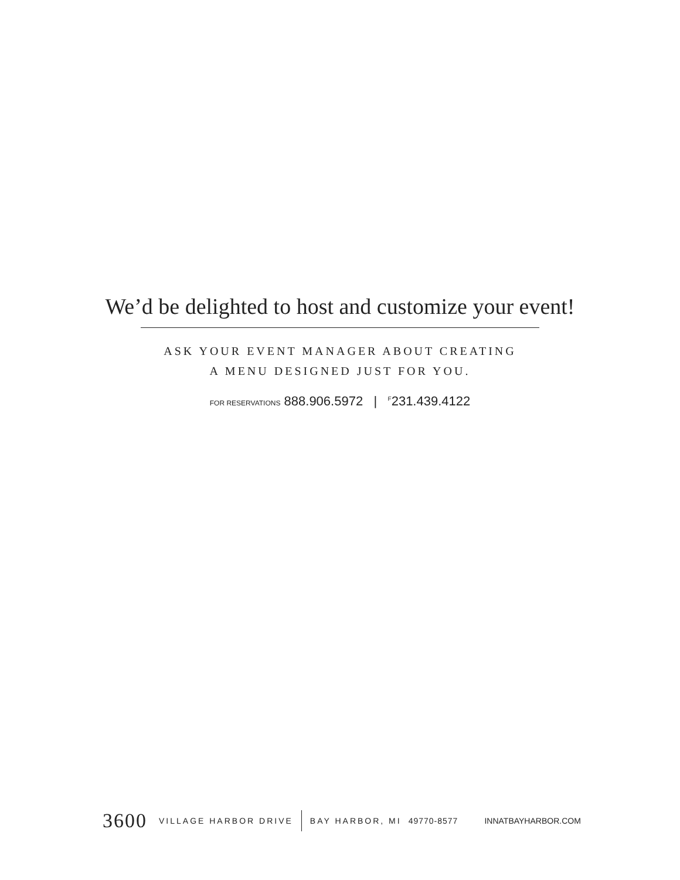We’d be delighted to host and customize your event!
ASK YOUR EVENT MANAGER ABOUT CREATING
A MENU DESIGNED JUST FOR YOU.
FOR RESERVATIONS 888.906.5972 | <sup>F</sup>231.439.4122
3600 VILLAGE HARBOR DRIVE BAY HARBOR, MI 49770-8577 INNATBAYHARBOR.COM